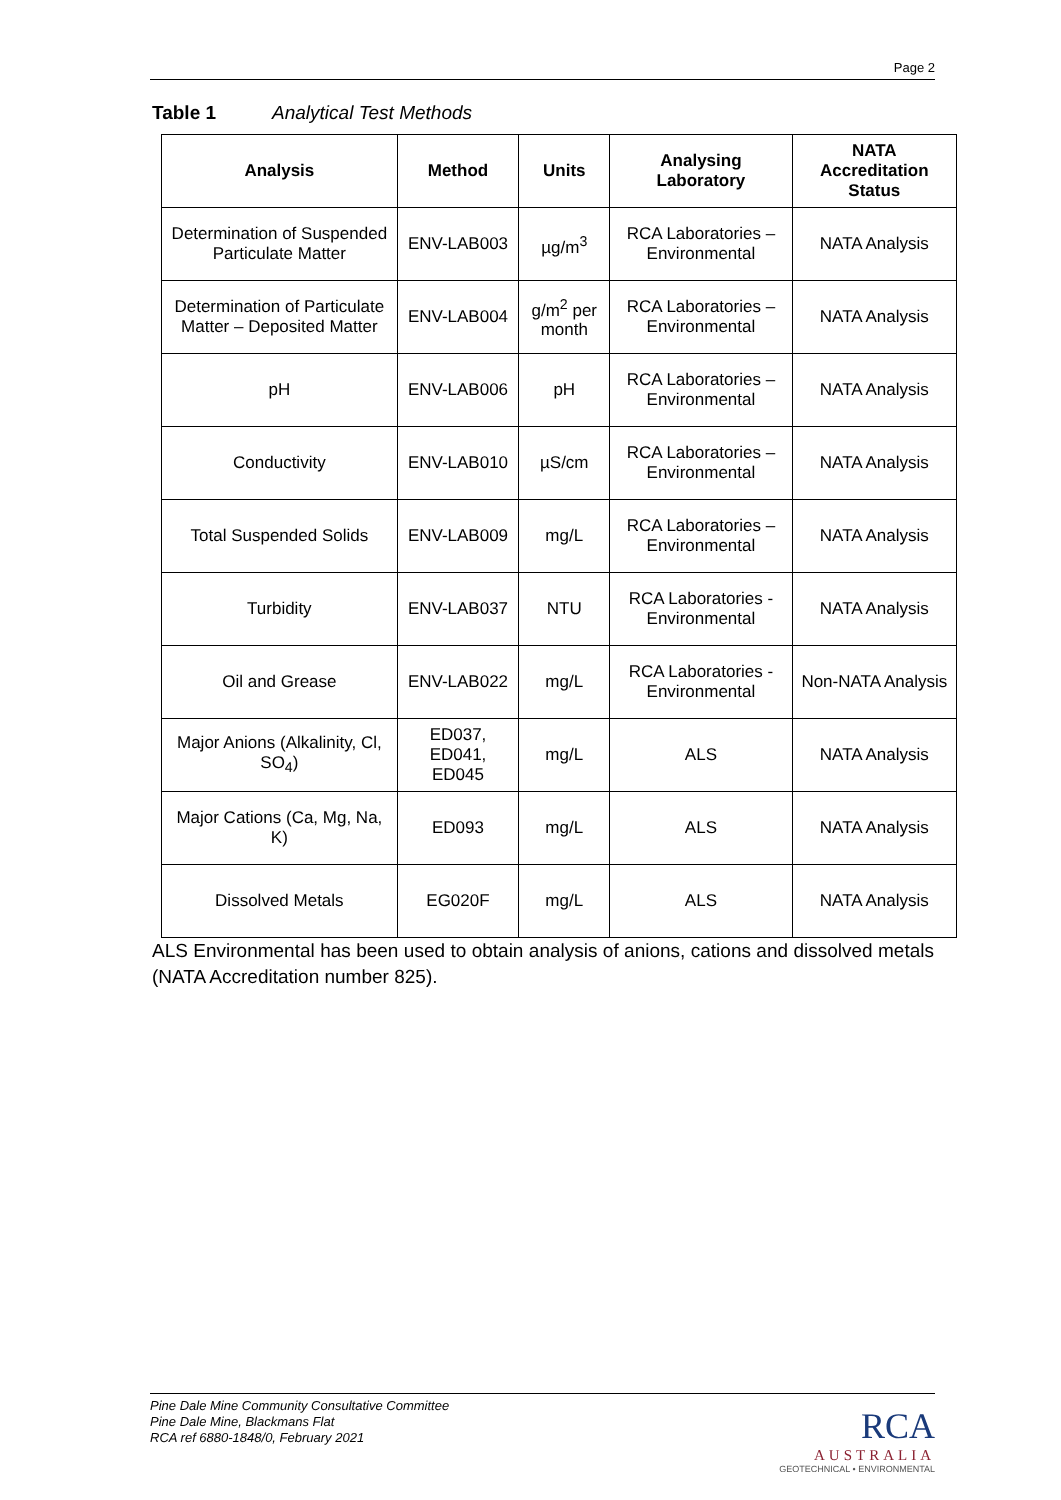Page 2
Table 1 Analytical Test Methods
| Analysis | Method | Units | Analysing Laboratory | NATA Accreditation Status |
| --- | --- | --- | --- | --- |
| Determination of Suspended Particulate Matter | ENV-LAB003 | µg/m<sup>3</sup> | RCA Laboratories – Environmental | NATA Analysis |
| Determination of Particulate Matter – Deposited Matter | ENV-LAB004 | g/m<sup>2</sup> per month | RCA Laboratories – Environmental | NATA Analysis |
| pH | ENV-LAB006 | pH | RCA Laboratories – Environmental | NATA Analysis |
| Conductivity | ENV-LAB010 | µS/cm | RCA Laboratories – Environmental | NATA Analysis |
| Total Suspended Solids | ENV-LAB009 | mg/L | RCA Laboratories – Environmental | NATA Analysis |
| Turbidity | ENV-LAB037 | NTU | RCA Laboratories - Environmental | NATA Analysis |
| Oil and Grease | ENV-LAB022 | mg/L | RCA Laboratories - Environmental | Non-NATA Analysis |
| Major Anions (Alkalinity, Cl, SO<sub>4</sub>) | ED037, ED041, ED045 | mg/L | ALS | NATA Analysis |
| Major Cations (Ca, Mg, Na, K) | ED093 | mg/L | ALS | NATA Analysis |
| Dissolved Metals | EG020F | mg/L | ALS | NATA Analysis |
ALS Environmental has been used to obtain analysis of anions, cations and dissolved metals (NATA Accreditation number 825).
Pine Dale Mine Community Consultative Committee
Pine Dale Mine, Blackmans Flat
RCA ref 6880-1848/0, February 2021
RCA
AUSTRALIA
GEOTECHNICAL • ENVIRONMENTAL